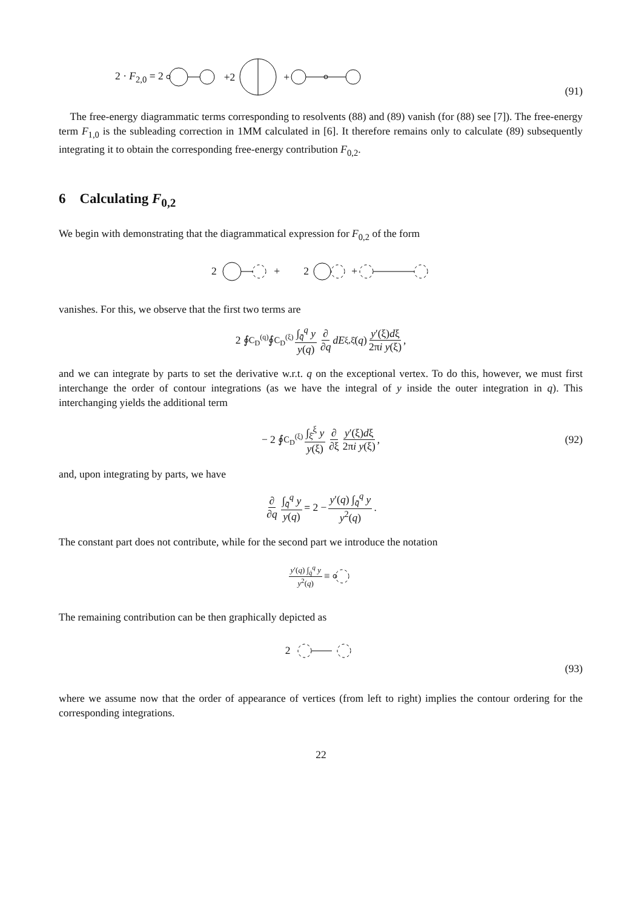2 · F<sub>2,0</sub> = 2 +2 +
(91)
The free-energy diagrammatic terms corresponding to resolvents (88) and (89) vanish (for (88) see [7]). The free-energy term F<sub>1,0</sub> is the subleading correction in 1MM calculated in [6]. It therefore remains only to calculate (89) subsequently integrating it to obtain the corresponding free-energy contribution F<sub>0,2</sub>.
6 Calculating F<sub>0,2</sub>
We begin with demonstrating that the diagrammatical expression for F<sub>0,2</sub> of the form
2 + 2 +
vanishes. For this, we observe that the first two terms are
2 ∮<sub>C<sub>D</sub><sup>(q)</sup></sub> ∮<sub>C<sub>D</sub><sup>(ξ)</sup></sub> ∫<sub>q̄</sub><sup>q</sup> y y(q) ∂ ∂q dE<sub>ξ,ξ̄</sub>(q) y′(ξ)dξ 2πi y(ξ),
and we can integrate by parts to set the derivative w.r.t. q on the exceptional vertex. To do this, however, we must first interchange the order of contour integrations (as we have the integral of y inside the outer integration in q). This interchanging yields the additional term
− 2 ∮<sub>C<sub>D</sub><sup>(ξ)</sup></sub> ∫<sub>ξ̄</sub><sup>ξ</sup> y y(ξ) ∂ ∂ξ y′(ξ)dξ 2πi y(ξ), (92)
and, upon integrating by parts, we have
∂ ∂q ∫<sub>q̄</sub><sup>q</sup> y y(q) = 2 − y′(q) ∫<sub>q̄</sub><sup>q</sup> y y<sup>2</sup>(q).
The constant part does not contribute, while for the second part we introduce the notation
y′(q) ∫<sub>q̄</sub><sup>q</sup> y y<sup>2</sup>(q) ≡
The remaining contribution can be then graphically depicted as
2
(93)
where we assume now that the order of appearance of vertices (from left to right) implies the contour ordering for the corresponding integrations.
22